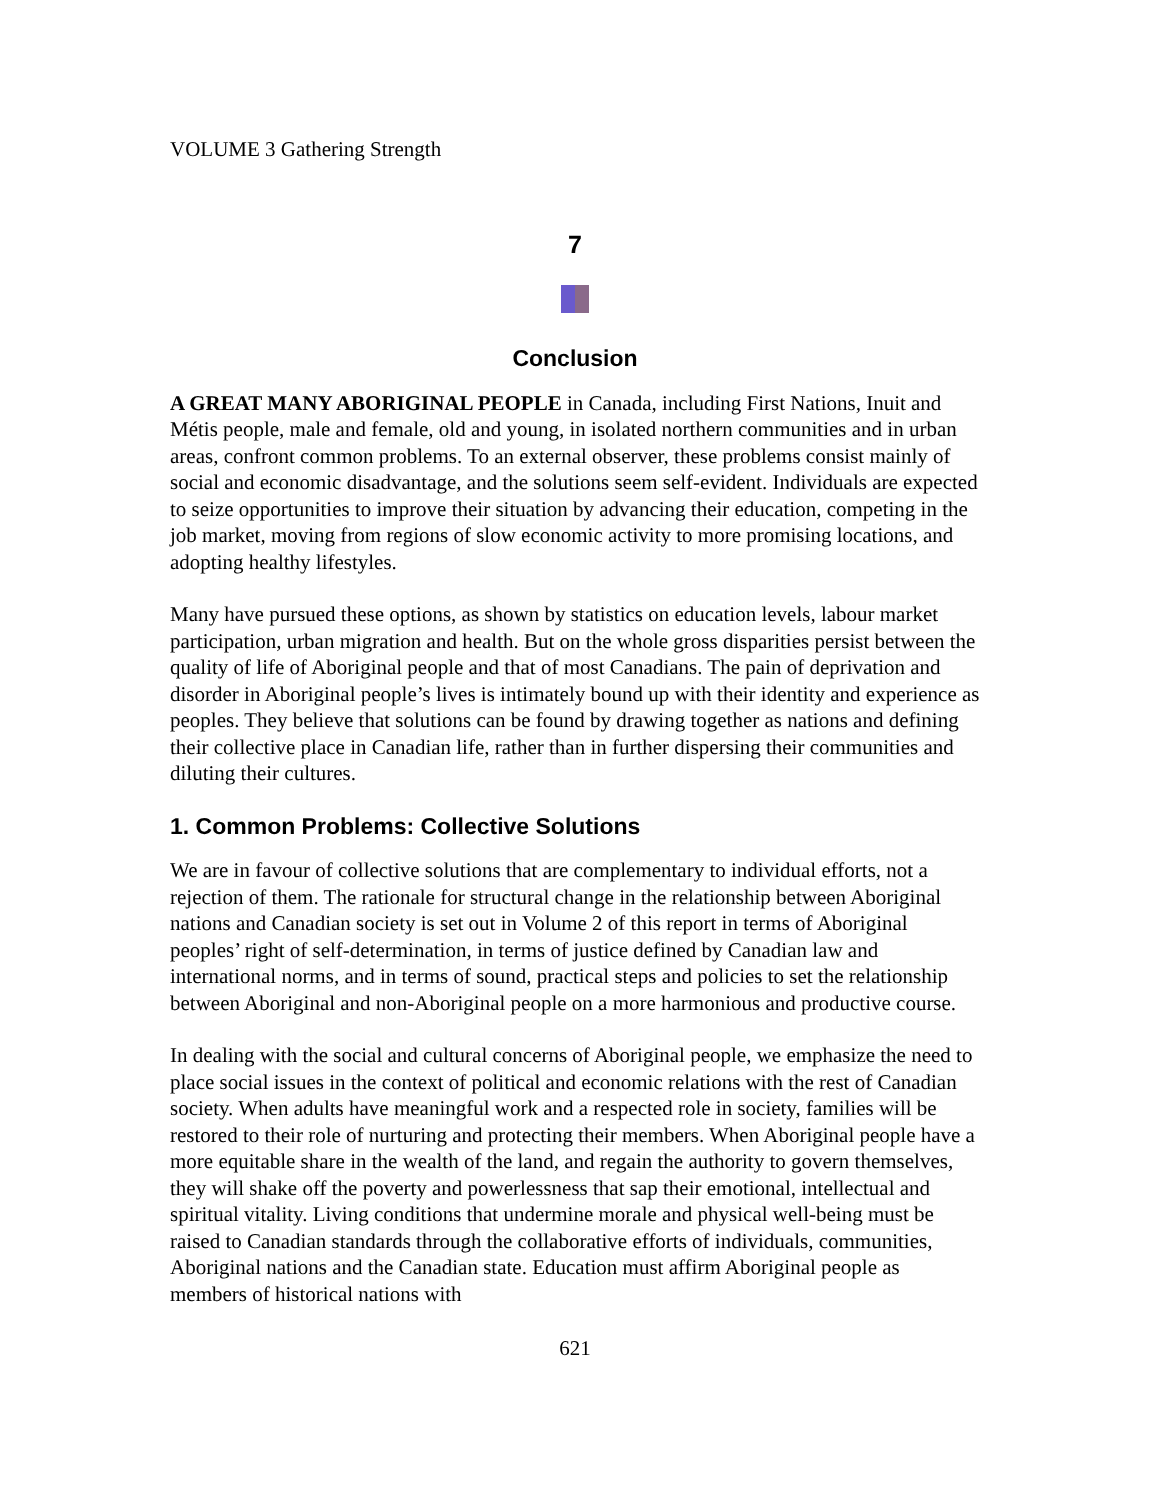VOLUME 3 Gathering Strength
7
Conclusion
A GREAT MANY ABORIGINAL PEOPLE in Canada, including First Nations, Inuit and Métis people, male and female, old and young, in isolated northern communities and in urban areas, confront common problems. To an external observer, these problems consist mainly of social and economic disadvantage, and the solutions seem self-evident. Individuals are expected to seize opportunities to improve their situation by advancing their education, competing in the job market, moving from regions of slow economic activity to more promising locations, and adopting healthy lifestyles.
Many have pursued these options, as shown by statistics on education levels, labour market participation, urban migration and health. But on the whole gross disparities persist between the quality of life of Aboriginal people and that of most Canadians. The pain of deprivation and disorder in Aboriginal people’s lives is intimately bound up with their identity and experience as peoples. They believe that solutions can be found by drawing together as nations and defining their collective place in Canadian life, rather than in further dispersing their communities and diluting their cultures.
1. Common Problems: Collective Solutions
We are in favour of collective solutions that are complementary to individual efforts, not a rejection of them. The rationale for structural change in the relationship between Aboriginal nations and Canadian society is set out in Volume 2 of this report in terms of Aboriginal peoples’ right of self-determination, in terms of justice defined by Canadian law and international norms, and in terms of sound, practical steps and policies to set the relationship between Aboriginal and non-Aboriginal people on a more harmonious and productive course.
In dealing with the social and cultural concerns of Aboriginal people, we emphasize the need to place social issues in the context of political and economic relations with the rest of Canadian society. When adults have meaningful work and a respected role in society, families will be restored to their role of nurturing and protecting their members. When Aboriginal people have a more equitable share in the wealth of the land, and regain the authority to govern themselves, they will shake off the poverty and powerlessness that sap their emotional, intellectual and spiritual vitality. Living conditions that undermine morale and physical well-being must be raised to Canadian standards through the collaborative efforts of individuals, communities, Aboriginal nations and the Canadian state. Education must affirm Aboriginal people as members of historical nations with
621